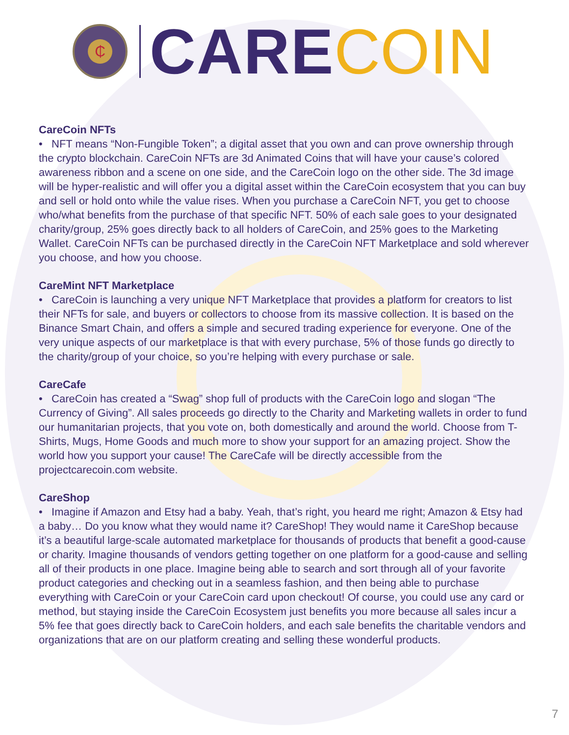₵
CARE COIN
CareCoin NFTs
• NFT means “Non-Fungible Token”; a digital asset that you own and can prove ownership through the crypto blockchain. CareCoin NFTs are 3d Animated Coins that will have your cause’s colored awareness ribbon and a scene on one side, and the CareCoin logo on the other side. The 3d image will be hyper-realistic and will offer you a digital asset within the CareCoin ecosystem that you can buy and sell or hold onto while the value rises. When you purchase a CareCoin NFT, you get to choose who/what benefits from the purchase of that specific NFT. 50% of each sale goes to your designated charity/group, 25% goes directly back to all holders of CareCoin, and 25% goes to the Marketing Wallet. CareCoin NFTs can be purchased directly in the CareCoin NFT Marketplace and sold wherever you choose, and how you choose.
CareMint NFT Marketplace
• CareCoin is launching a very unique NFT Marketplace that provides a platform for creators to list their NFTs for sale, and buyers or collectors to choose from its massive collection. It is based on the Binance Smart Chain, and offers a simple and secured trading experience for everyone. One of the very unique aspects of our marketplace is that with every purchase, 5% of those funds go directly to the charity/group of your choice, so you’re helping with every purchase or sale.
CareCafe
• CareCoin has created a “Swag” shop full of products with the CareCoin logo and slogan “The Currency of Giving”. All sales proceeds go directly to the Charity and Marketing wallets in order to fund our humanitarian projects, that you vote on, both domestically and around the world. Choose from T-Shirts, Mugs, Home Goods and much more to show your support for an amazing project. Show the world how you support your cause! The CareCafe will be directly accessible from the projectcarecoin.com website.
CareShop
• Imagine if Amazon and Etsy had a baby. Yeah, that’s right, you heard me right; Amazon & Etsy had a baby… Do you know what they would name it? CareShop! They would name it CareShop because it’s a beautiful large-scale automated marketplace for thousands of products that benefit a good-cause or charity. Imagine thousands of vendors getting together on one platform for a good-cause and selling all of their products in one place. Imagine being able to search and sort through all of your favorite product categories and checking out in a seamless fashion, and then being able to purchase everything with CareCoin or your CareCoin card upon checkout! Of course, you could use any card or method, but staying inside the CareCoin Ecosystem just benefits you more because all sales incur a 5% fee that goes directly back to CareCoin holders, and each sale benefits the charitable vendors and organizations that are on our platform creating and selling these wonderful products.
7